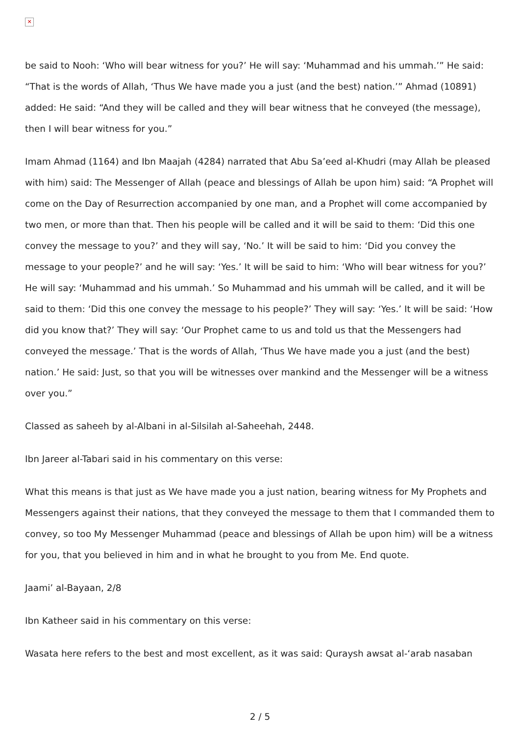✕
be said to Nooh: ‘Who will bear witness for you?’ He will say: ‘Muhammad and his ummah.’” He said: “That is the words of Allah, ‘Thus We have made you a just (and the best) nation.’” Ahmad (10891) added: He said: “And they will be called and they will bear witness that he conveyed (the message), then I will bear witness for you.”
Imam Ahmad (1164) and Ibn Maajah (4284) narrated that Abu Sa’eed al-Khudri (may Allah be pleased with him) said: The Messenger of Allah (peace and blessings of Allah be upon him) said: “A Prophet will come on the Day of Resurrection accompanied by one man, and a Prophet will come accompanied by two men, or more than that. Then his people will be called and it will be said to them: ‘Did this one convey the message to you?’ and they will say, ‘No.’ It will be said to him: ‘Did you convey the message to your people?’ and he will say: ‘Yes.’ It will be said to him: ‘Who will bear witness for you?’ He will say: ‘Muhammad and his ummah.’ So Muhammad and his ummah will be called, and it will be said to them: ‘Did this one convey the message to his people?’ They will say: ‘Yes.’ It will be said: ‘How did you know that?’ They will say: ‘Our Prophet came to us and told us that the Messengers had conveyed the message.’ That is the words of Allah, ‘Thus We have made you a just (and the best) nation.’ He said: Just, so that you will be witnesses over mankind and the Messenger will be a witness over you.”
Classed as saheeh by al-Albani in al-Silsilah al-Saheehah, 2448.
Ibn Jareer al-Tabari said in his commentary on this verse:
What this means is that just as We have made you a just nation, bearing witness for My Prophets and Messengers against their nations, that they conveyed the message to them that I commanded them to convey, so too My Messenger Muhammad (peace and blessings of Allah be upon him) will be a witness for you, that you believed in him and in what he brought to you from Me. End quote.
Jaami’ al-Bayaan, 2/8
Ibn Katheer said in his commentary on this verse:
Wasata here refers to the best and most excellent, as it was said: Quraysh awsat al-‘arab nasaban
2 / 5